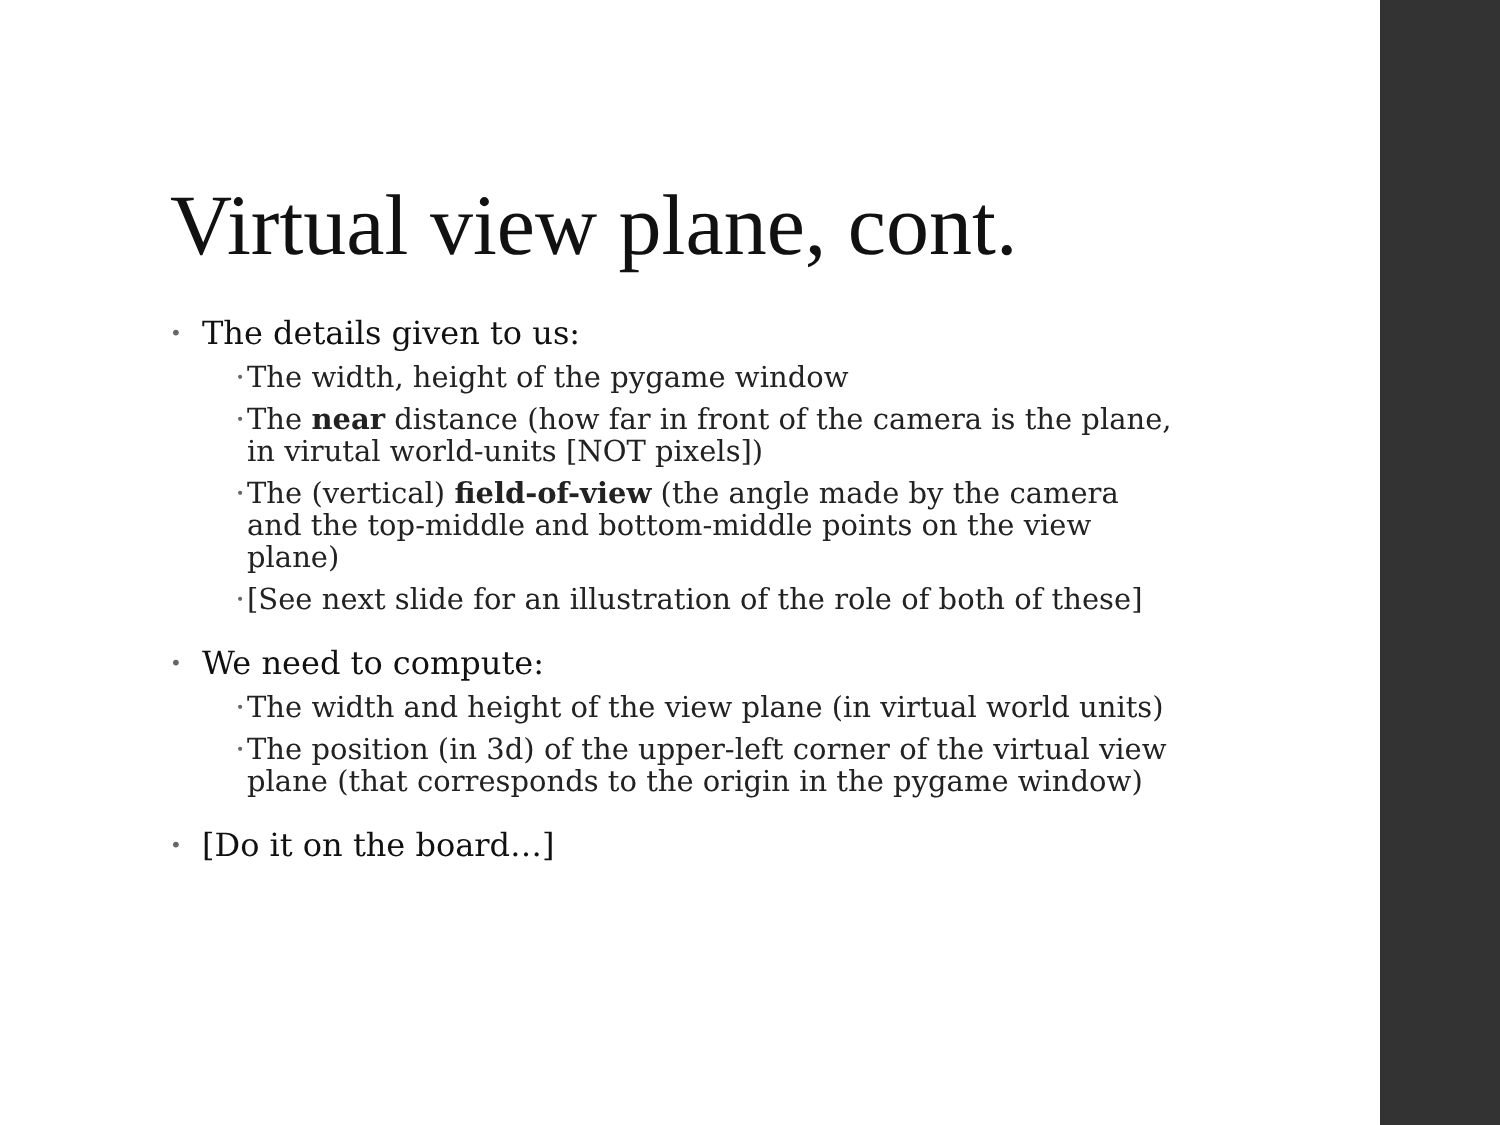Virtual view plane, cont.
• The details given to us:
• The width, height of the pygame window
• The near distance (how far in front of the camera is the plane, in virutal world-units [NOT pixels])
• The (vertical) field-of-view (the angle made by the camera and the top-middle and bottom-middle points on the view plane)
• [See next slide for an illustration of the role of both of these]
• We need to compute:
• The width and height of the view plane (in virtual world units)
• The position (in 3d) of the upper-left corner of the virtual view plane (that corresponds to the origin in the pygame window)
• [Do it on the board…]